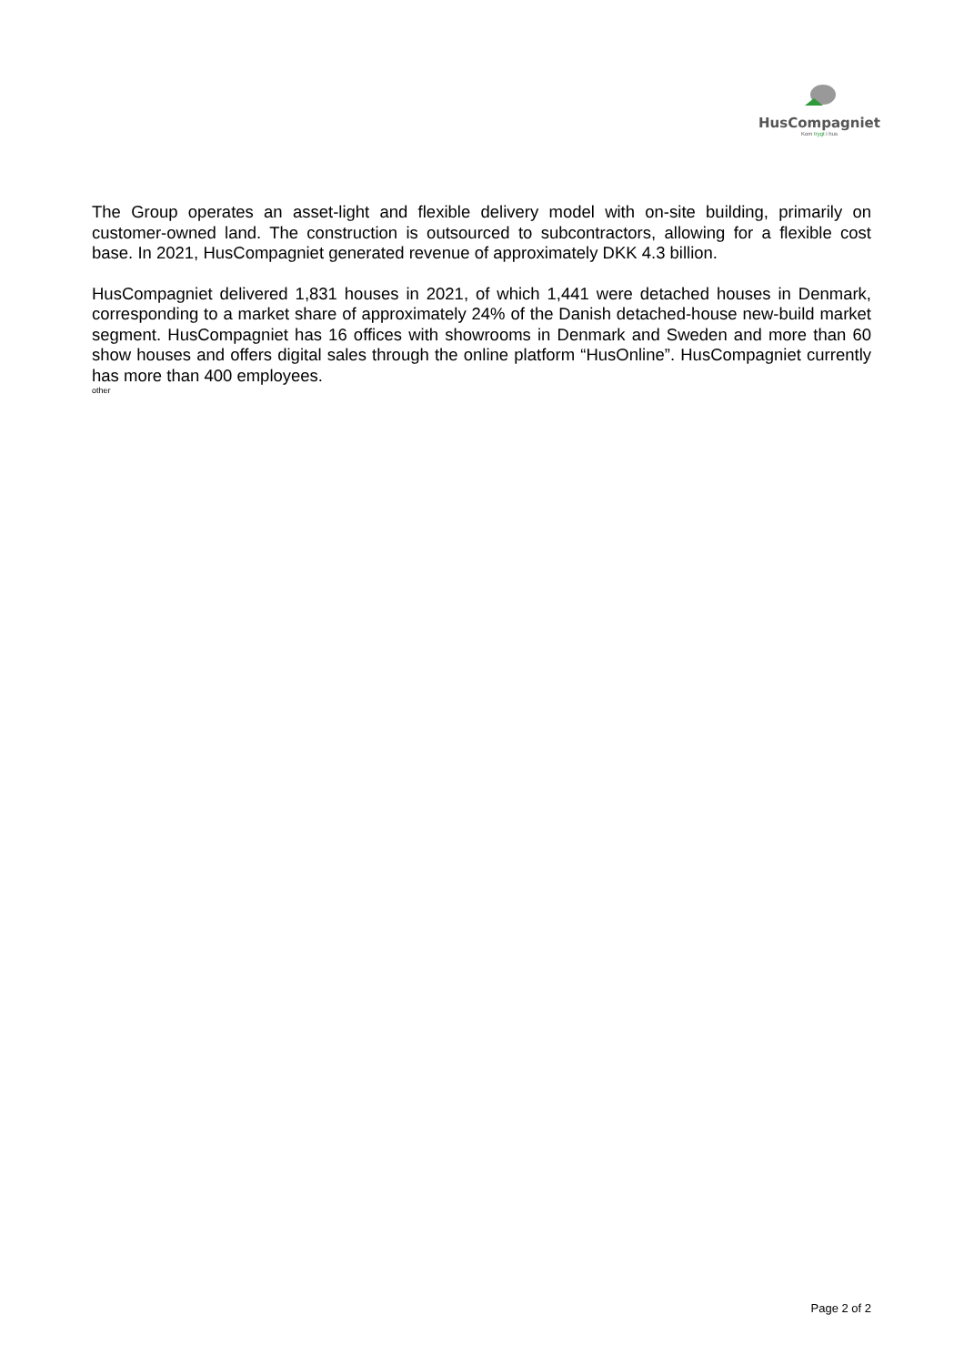HusCompagniet
Kom trygt i hus
The Group operates an asset-light and flexible delivery model with on-site building, primarily on customer-owned land. The construction is outsourced to subcontractors, allowing for a flexible cost base. In 2021, HusCompagniet generated revenue of approximately DKK 4.3 billion.
HusCompagniet delivered 1,831 houses in 2021, of which 1,441 were detached houses in Denmark, corresponding to a market share of approximately 24% of the Danish detached-house new-build market segment. HusCompagniet has 16 offices with showrooms in Denmark and Sweden and more than 60 show houses and offers digital sales through the online platform “HusOnline”. HusCompagniet currently has more than 400 employees.
other
Page 2 of 2